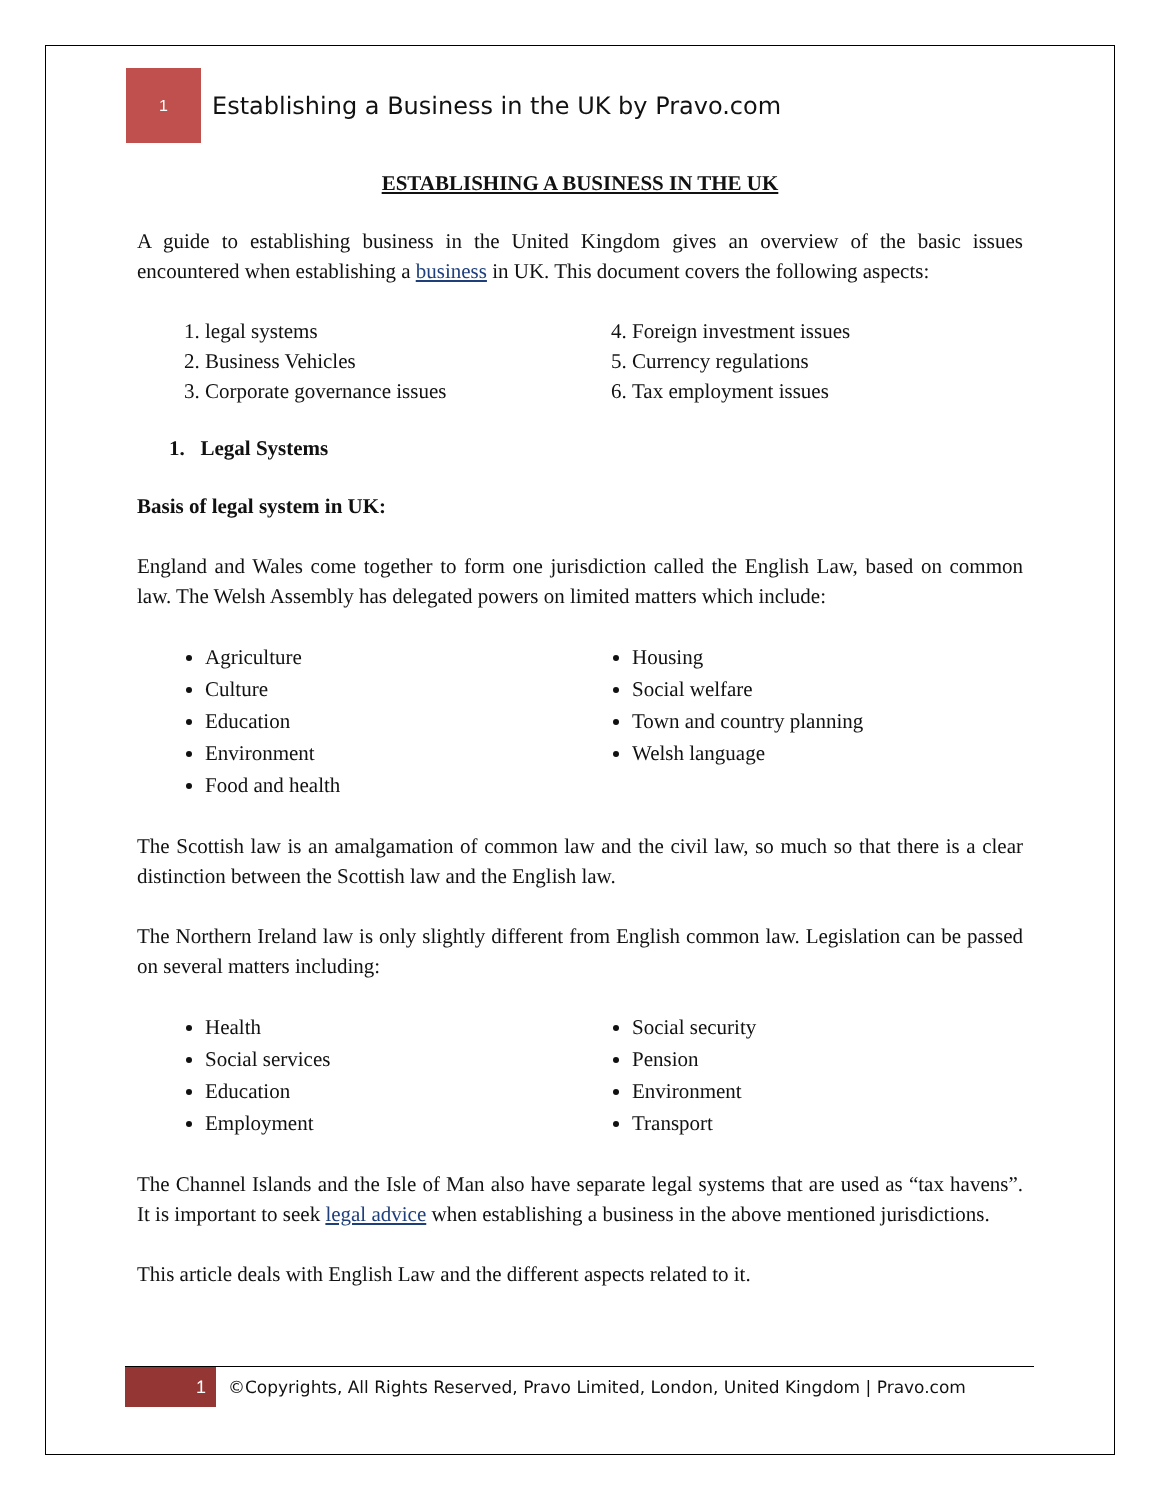1
Establishing a Business in the UK by Pravo.com
ESTABLISHING A BUSINESS IN THE UK
A guide to establishing business in the United Kingdom gives an overview of the basic issues encountered when establishing a business in UK. This document covers the following aspects:
1. legal systems
2. Business Vehicles
3. Corporate governance issues
4. Foreign investment issues
5. Currency regulations
6. Tax employment issues
1. Legal Systems
Basis of legal system in UK:
England and Wales come together to form one jurisdiction called the English Law, based on common law. The Welsh Assembly has delegated powers on limited matters which include:
Agriculture
Culture
Education
Environment
Food and health
Housing
Social welfare
Town and country planning
Welsh language
The Scottish law is an amalgamation of common law and the civil law, so much so that there is a clear distinction between the Scottish law and the English law.
The Northern Ireland law is only slightly different from English common law. Legislation can be passed on several matters including:
Health
Social services
Education
Employment
Social security
Pension
Environment
Transport
The Channel Islands and the Isle of Man also have separate legal systems that are used as “tax havens”. It is important to seek legal advice when establishing a business in the above mentioned jurisdictions.
This article deals with English Law and the different aspects related to it.
1
©Copyrights, All Rights Reserved, Pravo Limited, London, United Kingdom | Pravo.com